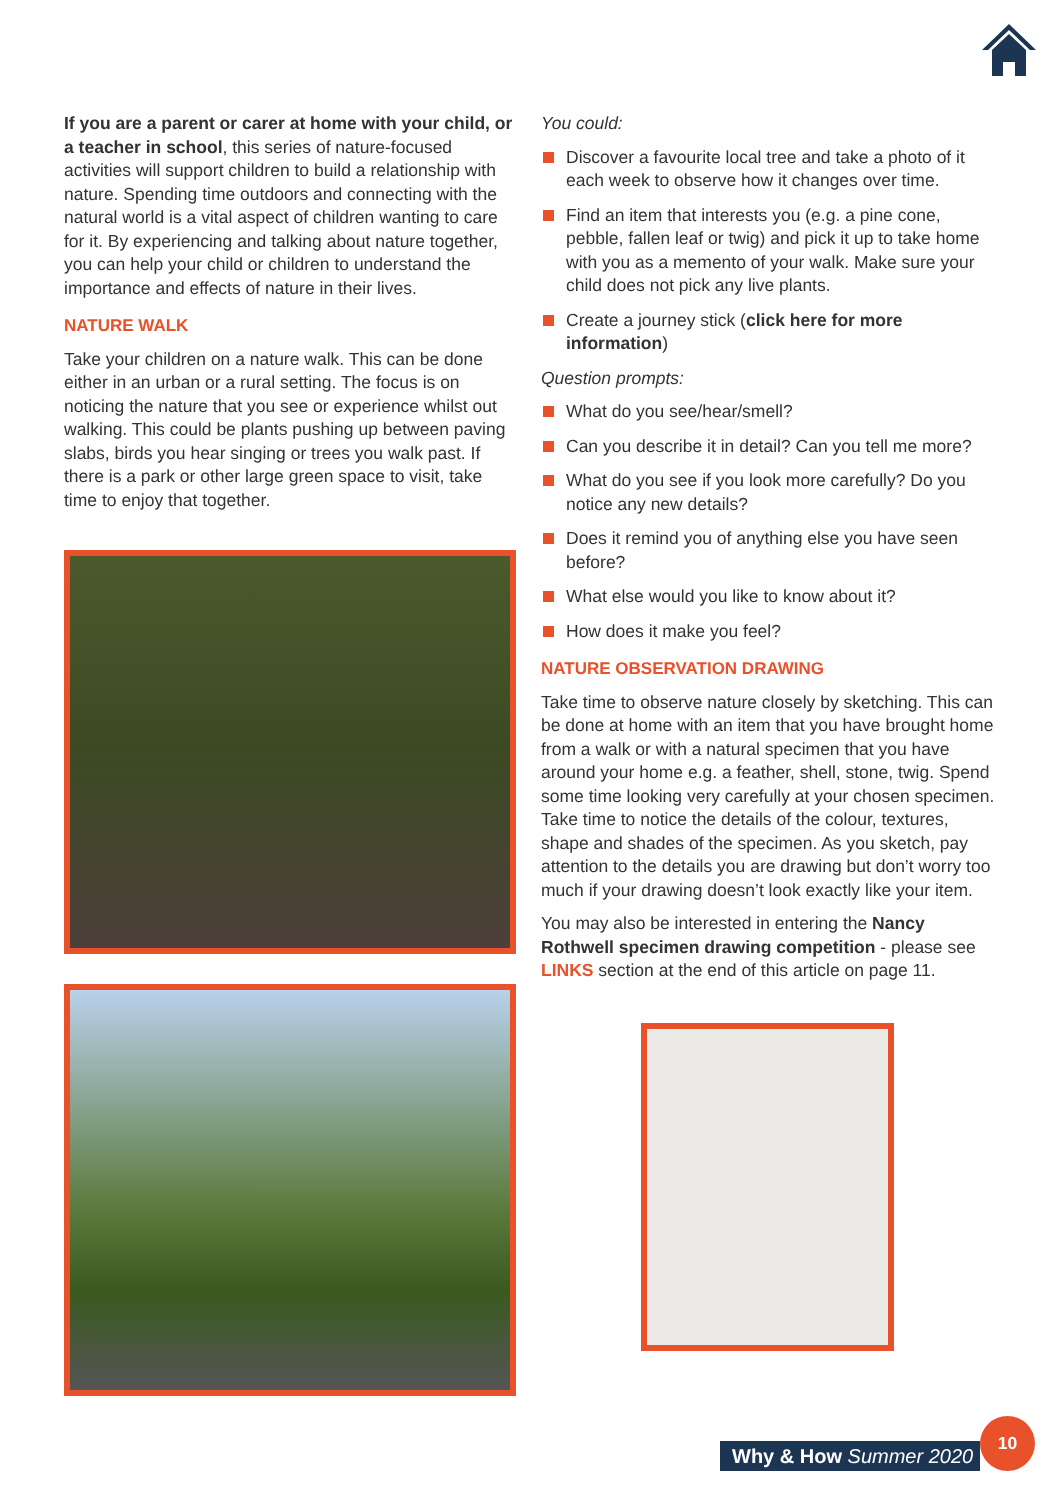If you are a parent or carer at home with your child, or a teacher in school, this series of nature-focused activities will support children to build a relationship with nature. Spending time outdoors and connecting with the natural world is a vital aspect of children wanting to care for it. By experiencing and talking about nature together, you can help your child or children to understand the importance and effects of nature in their lives.
NATURE WALK
Take your children on a nature walk. This can be done either in an urban or a rural setting. The focus is on noticing the nature that you see or experience whilst out walking. This could be plants pushing up between paving slabs, birds you hear singing or trees you walk past. If there is a park or other large green space to visit, take time to enjoy that together.
You could:
Discover a favourite local tree and take a photo of it each week to observe how it changes over time.
Find an item that interests you (e.g. a pine cone, pebble, fallen leaf or twig) and pick it up to take home with you as a memento of your walk. Make sure your child does not pick any live plants.
Create a journey stick (click here for more information)
Question prompts:
What do you see/hear/smell?
Can you describe it in detail? Can you tell me more?
What do you see if you look more carefully? Do you notice any new details?
Does it remind you of anything else you have seen before?
What else would you like to know about it?
How does it make you feel?
NATURE OBSERVATION DRAWING
Take time to observe nature closely by sketching. This can be done at home with an item that you have brought home from a walk or with a natural specimen that you have around your home e.g. a feather, shell, stone, twig. Spend some time looking very carefully at your chosen specimen. Take time to notice the details of the colour, textures, shape and shades of the specimen. As you sketch, pay attention to the details you are drawing but don’t worry too much if your drawing doesn’t look exactly like your item.
You may also be interested in entering the Nancy Rothwell specimen drawing competition - please see LINKS section at the end of this article on page 11.
Why & How Summer 2020
10